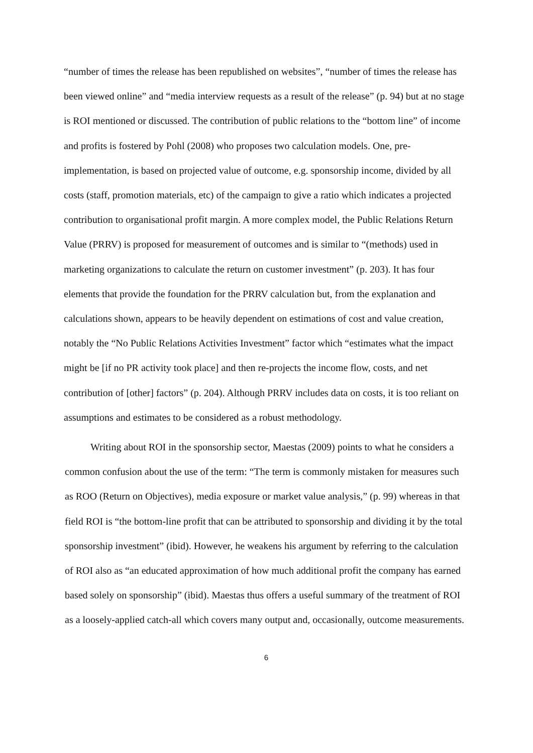“number of times the release has been republished on websites”, “number of times the release has been viewed online” and “media interview requests as a result of the release” (p. 94) but at no stage is ROI mentioned or discussed. The contribution of public relations to the “bottom line” of income and profits is fostered by Pohl (2008) who proposes two calculation models. One, pre-implementation, is based on projected value of outcome, e.g. sponsorship income, divided by all costs (staff, promotion materials, etc) of the campaign to give a ratio which indicates a projected contribution to organisational profit margin. A more complex model, the Public Relations Return Value (PRRV) is proposed for measurement of outcomes and is similar to “(methods) used in marketing organizations to calculate the return on customer investment” (p. 203). It has four elements that provide the foundation for the PRRV calculation but, from the explanation and calculations shown, appears to be heavily dependent on estimations of cost and value creation, notably the “No Public Relations Activities Investment” factor which “estimates what the impact might be [if no PR activity took place] and then re-projects the income flow, costs, and net contribution of [other] factors” (p. 204). Although PRRV includes data on costs, it is too reliant on assumptions and estimates to be considered as a robust methodology.
Writing about ROI in the sponsorship sector, Maestas (2009) points to what he considers a common confusion about the use of the term: “The term is commonly mistaken for measures such as ROO (Return on Objectives), media exposure or market value analysis,” (p. 99) whereas in that field ROI is “the bottom-line profit that can be attributed to sponsorship and dividing it by the total sponsorship investment” (ibid). However, he weakens his argument by referring to the calculation of ROI also as “an educated approximation of how much additional profit the company has earned based solely on sponsorship” (ibid). Maestas thus offers a useful summary of the treatment of ROI as a loosely-applied catch-all which covers many output and, occasionally, outcome measurements.
6